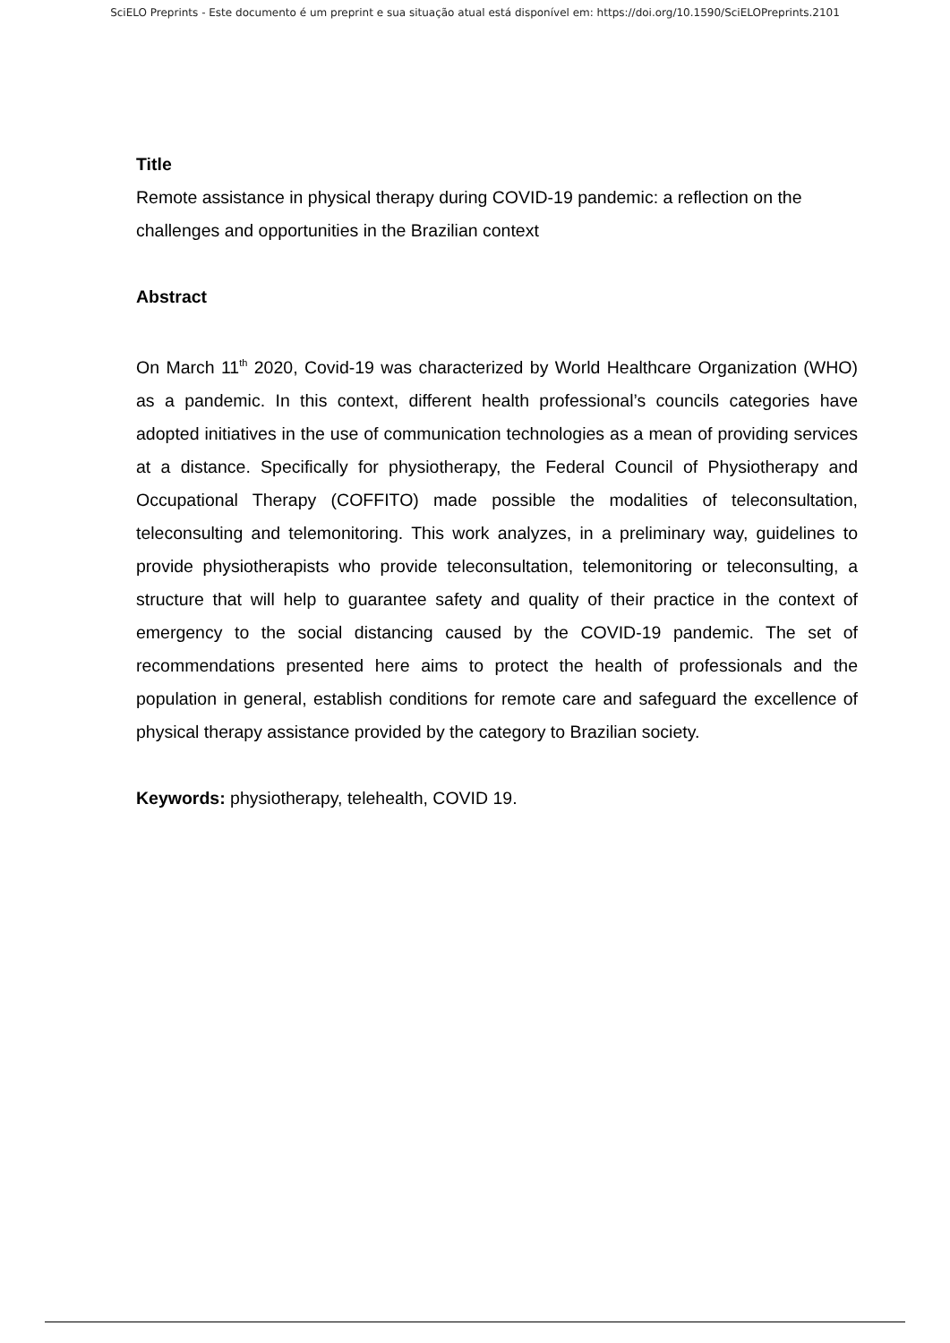SciELO Preprints - Este documento é um preprint e sua situação atual está disponível em: https://doi.org/10.1590/SciELOPreprints.2101
Title
Remote assistance in physical therapy during COVID-19 pandemic: a reflection on the challenges and opportunities in the Brazilian context
Abstract
On March 11<sup>th</sup> 2020, Covid-19 was characterized by World Healthcare Organization (WHO) as a pandemic. In this context, different health professional’s councils categories have adopted initiatives in the use of communication technologies as a mean of providing services at a distance. Specifically for physiotherapy, the Federal Council of Physiotherapy and Occupational Therapy (COFFITO) made possible the modalities of teleconsultation, teleconsulting and telemonitoring. This work analyzes, in a preliminary way, guidelines to provide physiotherapists who provide teleconsultation, telemonitoring or teleconsulting, a structure that will help to guarantee safety and quality of their practice in the context of emergency to the social distancing caused by the COVID-19 pandemic. The set of recommendations presented here aims to protect the health of professionals and the population in general, establish conditions for remote care and safeguard the excellence of physical therapy assistance provided by the category to Brazilian society.
Keywords: physiotherapy, telehealth, COVID 19.